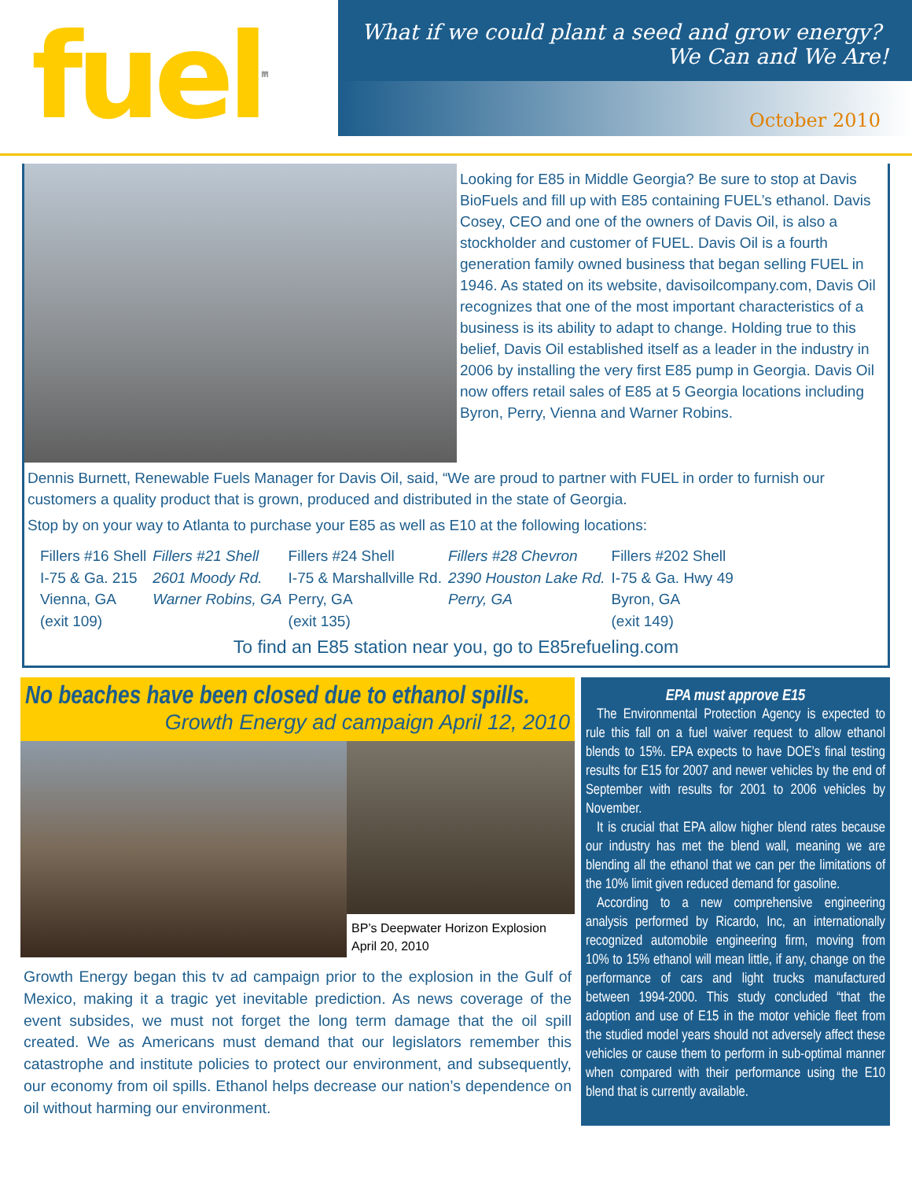fuel<sup>TM</sup>
What if we could plant a seed and grow energy?
We Can and We Are!
October 2010
Looking for E85 in Middle Georgia? Be sure to stop at Davis BioFuels and fill up with E85 containing FUEL’s ethanol. Davis Cosey, CEO and one of the owners of Davis Oil, is also a stockholder and customer of FUEL. Davis Oil is a fourth generation family owned business that began selling FUEL in 1946. As stated on its website, davisoilcompany.com, Davis Oil recognizes that one of the most important characteristics of a business is its ability to adapt to change. Holding true to this belief, Davis Oil established itself as a leader in the industry in 2006 by installing the very first E85 pump in Georgia. Davis Oil now offers retail sales of E85 at 5 Georgia locations including Byron, Perry, Vienna and Warner Robins.
Dennis Burnett, Renewable Fuels Manager for Davis Oil, said, “We are proud to partner with FUEL in order to furnish our customers a quality product that is grown, produced and distributed in the state of Georgia.
Stop by on your way to Atlanta to purchase your E85 as well as E10 at the following locations:
| Fillers #16 Shell | Fillers #21 Shell | Fillers #24 Shell | Fillers #28 Chevron | Fillers #202 Shell |
| I-75 & Ga. 215 | 2601 Moody Rd. | I-75 & Marshallville Rd. | 2390 Houston Lake Rd. | I-75 & Ga. Hwy 49 |
| Vienna, GA | Warner Robins, GA | Perry, GA | Perry, GA | Byron, GA |
| (exit 109) | | (exit 135) | | (exit 149) |
To find an E85 station near you, go to E85refueling.com
No beaches have been closed due to ethanol spills.
Growth Energy ad campaign April 12, 2010
BP’s Deepwater Horizon Explosion
April 20, 2010
Growth Energy began this tv ad campaign prior to the explosion in the Gulf of Mexico, making it a tragic yet inevitable prediction. As news coverage of the event subsides, we must not forget the long term damage that the oil spill created. We as Americans must demand that our legislators remember this catastrophe and institute policies to protect our environment, and subsequently, our economy from oil spills. Ethanol helps decrease our nation’s dependence on oil without harming our environment.
EPA must approve E15
The Environmental Protection Agency is expected to rule this fall on a fuel waiver request to allow ethanol blends to 15%. EPA expects to have DOE’s final testing results for E15 for 2007 and newer vehicles by the end of September with results for 2001 to 2006 vehicles by November.
It is crucial that EPA allow higher blend rates because our industry has met the blend wall, meaning we are blending all the ethanol that we can per the limitations of the 10% limit given reduced demand for gasoline.
According to a new comprehensive engineering analysis performed by Ricardo, Inc, an internationally recognized automobile engineering firm, moving from 10% to 15% ethanol will mean little, if any, change on the performance of cars and light trucks manufactured between 1994-2000. This study concluded “that the adoption and use of E15 in the motor vehicle fleet from the studied model years should not adversely affect these vehicles or cause them to perform in sub-optimal manner when compared with their performance using the E10 blend that is currently available.